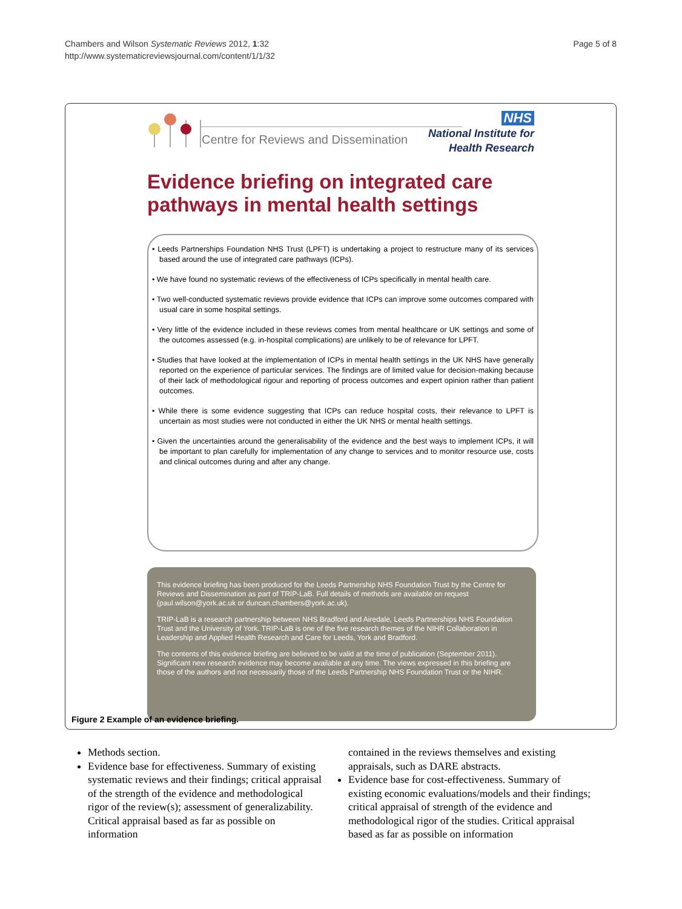Chambers and Wilson Systematic Reviews 2012, 1:32
http://www.systematicreviewsjournal.com/content/1/1/32
Page 5 of 8
Centre for Reviews and Dissemination
NHS
National Institute for
Health Research
Evidence briefing on integrated care
pathways in mental health settings
• Leeds Partnerships Foundation NHS Trust (LPFT) is undertaking a project to restructure many of its services based around the use of integrated care pathways (ICPs).
• We have found no systematic reviews of the effectiveness of ICPs specifically in mental health care.
• Two well-conducted systematic reviews provide evidence that ICPs can improve some outcomes compared with usual care in some hospital settings.
• Very little of the evidence included in these reviews comes from mental healthcare or UK settings and some of the outcomes assessed (e.g. in-hospital complications) are unlikely to be of relevance for LPFT.
• Studies that have looked at the implementation of ICPs in mental health settings in the UK NHS have generally reported on the experience of particular services. The findings are of limited value for decision-making because of their lack of methodological rigour and reporting of process outcomes and expert opinion rather than patient outcomes.
• While there is some evidence suggesting that ICPs can reduce hospital costs, their relevance to LPFT is uncertain as most studies were not conducted in either the UK NHS or mental health settings.
• Given the uncertainties around the generalisability of the evidence and the best ways to implement ICPs, it will be important to plan carefully for implementation of any change to services and to monitor resource use, costs and clinical outcomes during and after any change.
This evidence briefing has been produced for the Leeds Partnership NHS Foundation Trust by the Centre for Reviews and Dissemination as part of TRIP-LaB. Full details of methods are available on request (paul.wilson@york.ac.uk or duncan.chambers@york.ac.uk).
TRIP-LaB is a research partnership between NHS Bradford and Airedale, Leeds Partnerships NHS Foundation Trust and the University of York. TRIP-LaB is one of the five research themes of the NIHR Collaboration in Leadership and Applied Health Research and Care for Leeds, York and Bradford.
The contents of this evidence briefing are believed to be valid at the time of publication (September 2011). Significant new research evidence may become available at any time. The views expressed in this briefing are those of the authors and not necessarily those of the Leeds Partnership NHS Foundation Trust or the NIHR.
Figure 2 Example of an evidence briefing.
Methods section.
Evidence base for effectiveness. Summary of existing systematic reviews and their findings; critical appraisal of the strength of the evidence and methodological rigor of the review(s); assessment of generalizability. Critical appraisal based as far as possible on information
contained in the reviews themselves and existing appraisals, such as DARE abstracts.
Evidence base for cost-effectiveness. Summary of existing economic evaluations/models and their findings; critical appraisal of strength of the evidence and methodological rigor of the studies. Critical appraisal based as far as possible on information